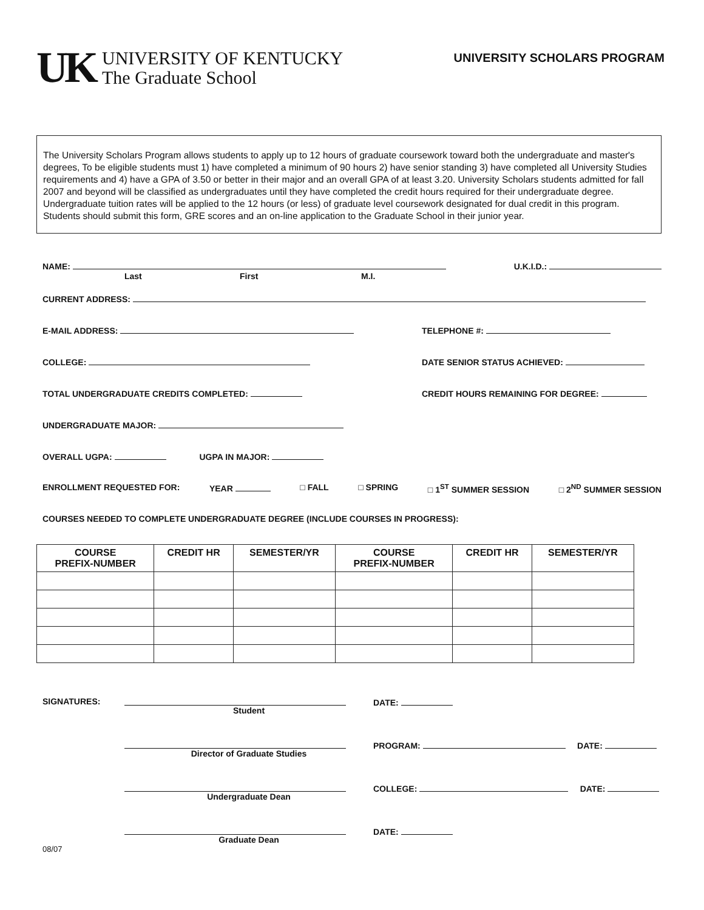UK
UNIVERSITY OF KENTUCKY
The Graduate School
UNIVERSITY SCHOLARS PROGRAM
The University Scholars Program allows students to apply up to 12 hours of graduate coursework toward both the undergraduate and master's degrees, To be eligible students must 1) have completed a minimum of 90 hours 2) have senior standing 3) have completed all University Studies requirements and 4) have a GPA of 3.50 or better in their major and an overall GPA of at least 3.20. University Scholars students admitted for fall 2007 and beyond will be classified as undergraduates until they have completed the credit hours required for their undergraduate degree. Undergraduate tuition rates will be applied to the 12 hours (or less) of graduate level coursework designated for dual credit in this program. Students should submit this form, GRE scores and an on-line application to the Graduate School in their junior year.
NAME: U.K.I.D.:
Last First M.I.
CURRENT ADDRESS:
E-MAIL ADDRESS: TELEPHONE #:
COLLEGE: DATE SENIOR STATUS ACHIEVED:
TOTAL UNDERGRADUATE CREDITS COMPLETED: CREDIT HOURS REMAINING FOR DEGREE:
UNDERGRADUATE MAJOR:
OVERALL UGPA: UGPA IN MAJOR:
ENROLLMENT REQUESTED FOR: YEAR □ FALL □ SPRING □ 1<sup>ST</sup> SUMMER SESSION □ 2<sup>ND</sup> SUMMER SESSION
COURSES NEEDED TO COMPLETE UNDERGRADUATE DEGREE (INCLUDE COURSES IN PROGRESS):
| COURSE PREFIX-NUMBER | CREDIT HR | SEMESTER/YR | COURSE PREFIX-NUMBER | CREDIT HR | SEMESTER/YR |
| --- | --- | --- | --- | --- | --- |
SIGNATURES: Student DATE:
Director of Graduate Studies PROGRAM: DATE:
Undergraduate Dean COLLEGE: DATE:
Graduate Dean DATE:
08/07